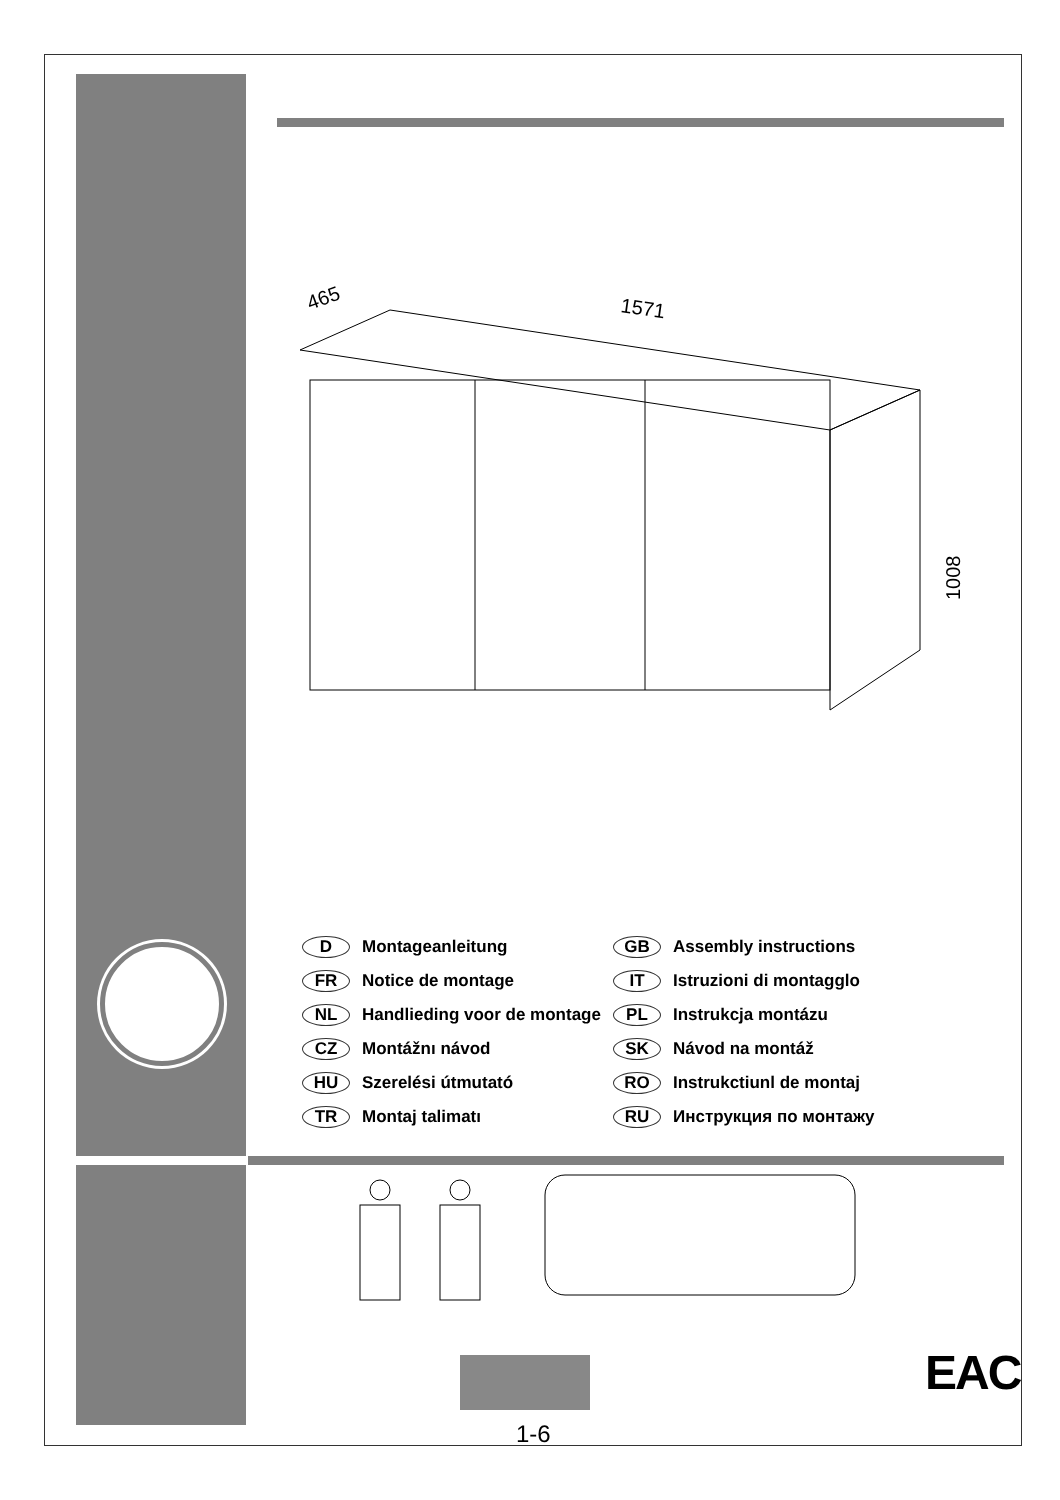465
1571
1008
| D | Montageanleitung | GB | Assembly instructions |
| FR | Notice de montage | IT | Istruzioni di montagglo |
| NL | Handlieding voor de montage | PL | Instrukcja montázu |
| CZ | Montážnı návod | SK | Návod na montáž |
| HU | Szerelési útmutató | RO | Instrukctiunl de montaj |
| TR | Montaj talimatı | RU | Инструкция по монтажу |
1-6
EAC